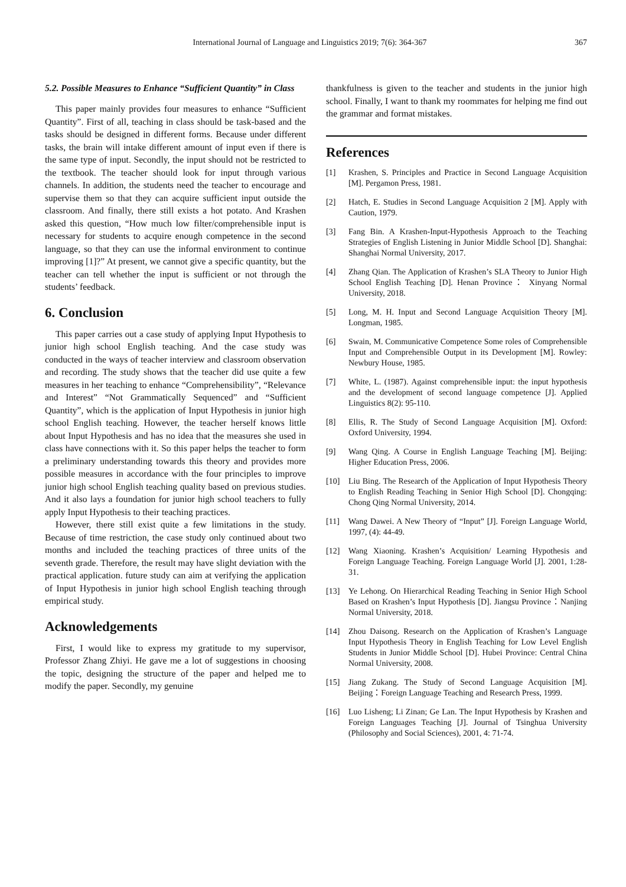International Journal of Language and Linguistics 2019; 7(6): 364-367 367
5.2. Possible Measures to Enhance “Sufficient Quantity” in Class
This paper mainly provides four measures to enhance “Sufficient Quantity”. First of all, teaching in class should be task-based and the tasks should be designed in different forms. Because under different tasks, the brain will intake different amount of input even if there is the same type of input. Secondly, the input should not be restricted to the textbook. The teacher should look for input through various channels. In addition, the students need the teacher to encourage and supervise them so that they can acquire sufficient input outside the classroom. And finally, there still exists a hot potato. And Krashen asked this question, “How much low filter/comprehensible input is necessary for students to acquire enough competence in the second language, so that they can use the informal environment to continue improving [1]?” At present, we cannot give a specific quantity, but the teacher can tell whether the input is sufficient or not through the students’ feedback.
6. Conclusion
This paper carries out a case study of applying Input Hypothesis to junior high school English teaching. And the case study was conducted in the ways of teacher interview and classroom observation and recording. The study shows that the teacher did use quite a few measures in her teaching to enhance “Comprehensibility”, “Relevance and Interest” “Not Grammatically Sequenced” and “Sufficient Quantity”, which is the application of Input Hypothesis in junior high school English teaching. However, the teacher herself knows little about Input Hypothesis and has no idea that the measures she used in class have connections with it. So this paper helps the teacher to form a preliminary understanding towards this theory and provides more possible measures in accordance with the four principles to improve junior high school English teaching quality based on previous studies. And it also lays a foundation for junior high school teachers to fully apply Input Hypothesis to their teaching practices.
However, there still exist quite a few limitations in the study. Because of time restriction, the case study only continued about two months and included the teaching practices of three units of the seventh grade. Therefore, the result may have slight deviation with the practical application. future study can aim at verifying the application of Input Hypothesis in junior high school English teaching through empirical study.
Acknowledgements
First, I would like to express my gratitude to my supervisor, Professor Zhang Zhiyi. He gave me a lot of suggestions in choosing the topic, designing the structure of the paper and helped me to modify the paper. Secondly, my genuine
thankfulness is given to the teacher and students in the junior high school. Finally, I want to thank my roommates for helping me find out the grammar and format mistakes.
References
[1] Krashen, S. Principles and Practice in Second Language Acquisition [M]. Pergamon Press, 1981.
[2] Hatch, E. Studies in Second Language Acquisition 2 [M]. Apply with Caution, 1979.
[3] Fang Bin. A Krashen-Input-Hypothesis Approach to the Teaching Strategies of English Listening in Junior Middle School [D]. Shanghai: Shanghai Normal University, 2017.
[4] Zhang Qian. The Application of Krashen’s SLA Theory to Junior High School English Teaching [D]. Henan Province： Xinyang Normal University, 2018.
[5] Long, M. H. Input and Second Language Acquisition Theory [M]. Longman, 1985.
[6] Swain, M. Communicative Competence Some roles of Comprehensible Input and Comprehensible Output in its Development [M]. Rowley: Newbury House, 1985.
[7] White, L. (1987). Against comprehensible input: the input hypothesis and the development of second language competence [J]. Applied Linguistics 8(2): 95-110.
[8] Ellis, R. The Study of Second Language Acquisition [M]. Oxford: Oxford University, 1994.
[9] Wang Qing. A Course in English Language Teaching [M]. Beijing: Higher Education Press, 2006.
[10] Liu Bing. The Research of the Application of Input Hypothesis Theory to English Reading Teaching in Senior High School [D]. Chongqing: Chong Qing Normal University, 2014.
[11] Wang Dawei. A New Theory of “Input” [J]. Foreign Language World, 1997, (4): 44-49.
[12] Wang Xiaoning. Krashen’s Acquisition/ Learning Hypothesis and Foreign Language Teaching. Foreign Language World [J]. 2001, 1:28-31.
[13] Ye Lehong. On Hierarchical Reading Teaching in Senior High School Based on Krashen’s Input Hypothesis [D]. Jiangsu Province：Nanjing Normal University, 2018.
[14] Zhou Daisong. Research on the Application of Krashen’s Language Input Hypothesis Theory in English Teaching for Low Level English Students in Junior Middle School [D]. Hubei Province: Central China Normal University, 2008.
[15] Jiang Zukang. The Study of Second Language Acquisition [M]. Beijing：Foreign Language Teaching and Research Press, 1999.
[16] Luo Lisheng; Li Zinan; Ge Lan. The Input Hypothesis by Krashen and Foreign Languages Teaching [J]. Journal of Tsinghua University (Philosophy and Social Sciences), 2001, 4: 71-74.